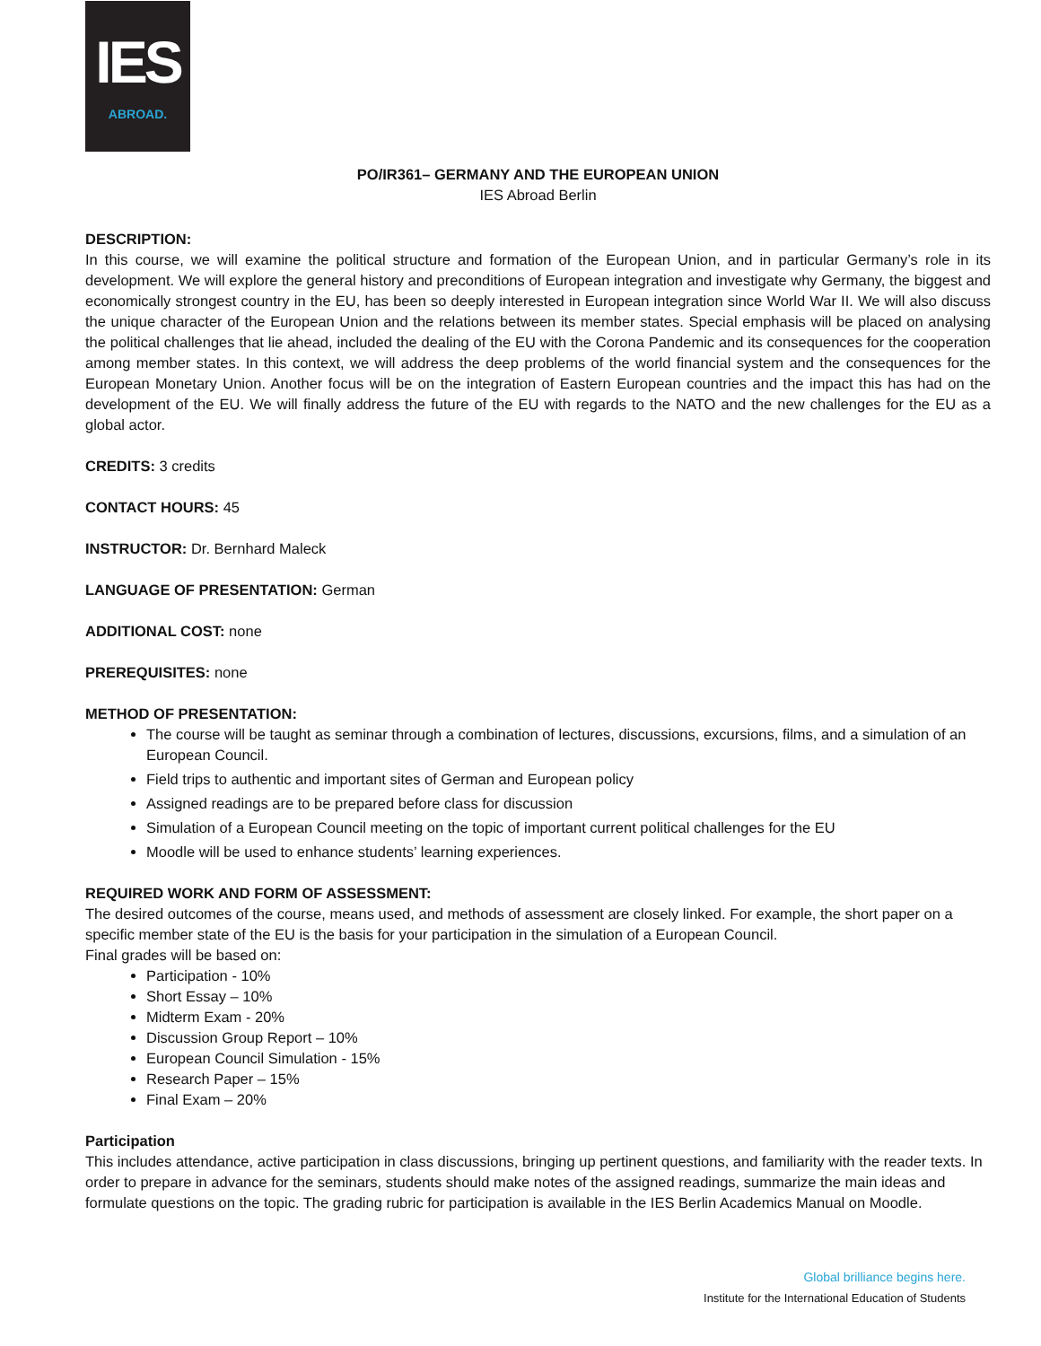IES
ABROAD.
PO/IR361– GERMANY AND THE EUROPEAN UNION
IES Abroad Berlin
DESCRIPTION:
In this course, we will examine the political structure and formation of the European Union, and in particular Germany’s role in its development. We will explore the general history and preconditions of European integration and investigate why Germany, the biggest and economically strongest country in the EU, has been so deeply interested in European integration since World War II. We will also discuss the unique character of the European Union and the relations between its member states. Special emphasis will be placed on analysing the political challenges that lie ahead, included the dealing of the EU with the Corona Pandemic and its consequences for the cooperation among member states. In this context, we will address the deep problems of the world financial system and the consequences for the European Monetary Union. Another focus will be on the integration of Eastern European countries and the impact this has had on the development of the EU. We will finally address the future of the EU with regards to the NATO and the new challenges for the EU as a global actor.
CREDITS: 3 credits
CONTACT HOURS: 45
INSTRUCTOR: Dr. Bernhard Maleck
LANGUAGE OF PRESENTATION: German
ADDITIONAL COST: none
PREREQUISITES: none
METHOD OF PRESENTATION:
The course will be taught as seminar through a combination of lectures, discussions, excursions, films, and a simulation of an European Council.
Field trips to authentic and important sites of German and European policy
Assigned readings are to be prepared before class for discussion
Simulation of a European Council meeting on the topic of important current political challenges for the EU
Moodle will be used to enhance students’ learning experiences.
REQUIRED WORK AND FORM OF ASSESSMENT:
The desired outcomes of the course, means used, and methods of assessment are closely linked. For example, the short paper on a specific member state of the EU is the basis for your participation in the simulation of a European Council.
Final grades will be based on:
Participation - 10%
Short Essay – 10%
Midterm Exam - 20%
Discussion Group Report – 10%
European Council Simulation - 15%
Research Paper – 15%
Final Exam – 20%
Participation
This includes attendance, active participation in class discussions, bringing up pertinent questions, and familiarity with the reader texts. In order to prepare in advance for the seminars, students should make notes of the assigned readings, summarize the main ideas and formulate questions on the topic. The grading rubric for participation is available in the IES Berlin Academics Manual on Moodle.
Global brilliance begins here.
Institute for the International Education of Students